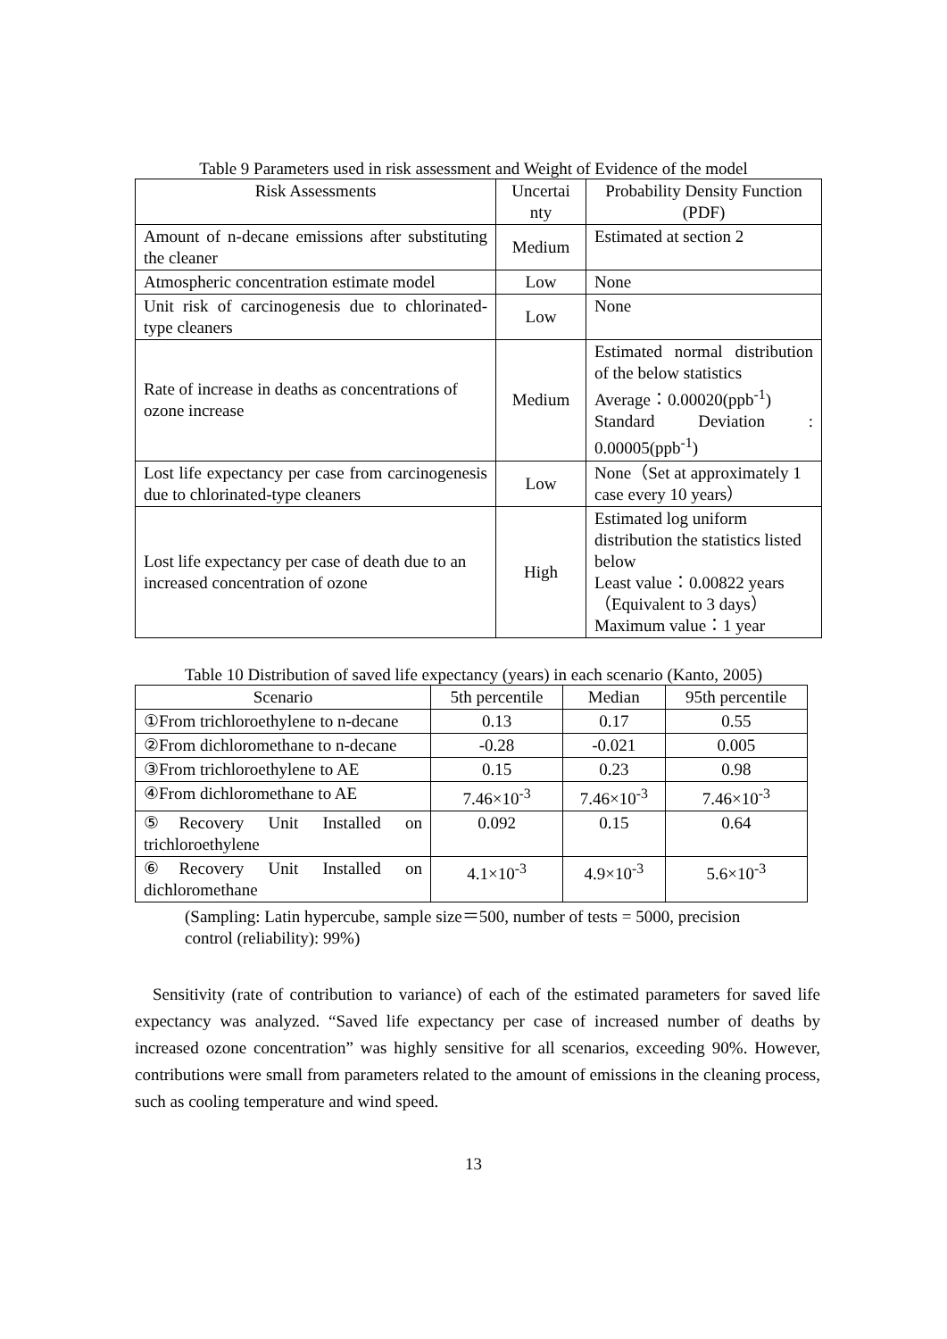Table 9 Parameters used in risk assessment and Weight of Evidence of the model
| Risk Assessments | Uncertai nty | Probability Density Function (PDF) |
| --- | --- | --- |
| Amount of n-decane emissions after substituting the cleaner | Medium | Estimated at section 2 |
| Atmospheric concentration estimate model | Low | None |
| Unit risk of carcinogenesis due to chlorinated-type cleaners | Low | None |
| Rate of increase in deaths as concentrations of ozone increase | Medium | Estimated normal distribution of the below statistics Average：0.00020(ppb<sup>-1</sup>) Standard Deviation : 0.00005(ppb<sup>-1</sup>) |
| Lost life expectancy per case from carcinogenesis due to chlorinated-type cleaners | Low | None（Set at approximately 1 case every 10 years） |
| Lost life expectancy per case of death due to an increased concentration of ozone | High | Estimated log uniform distribution the statistics listed below Least value：0.00822 years （Equivalent to 3 days） Maximum value：1 year |
Table 10 Distribution of saved life expectancy (years) in each scenario (Kanto, 2005)
| Scenario | 5th percentile | Median | 95th percentile |
| --- | --- | --- | --- |
| ①From trichloroethylene to n-decane | 0.13 | 0.17 | 0.55 |
| ②From dichloromethane to n-decane | -0.28 | -0.021 | 0.005 |
| ③From trichloroethylene to AE | 0.15 | 0.23 | 0.98 |
| ④From dichloromethane to AE | 7.46×10<sup>-3</sup> | 7.46×10<sup>-3</sup> | 7.46×10<sup>-3</sup> |
| ⑤Recovery Unit Installed on trichloroethylene | 0.092 | 0.15 | 0.64 |
| ⑥Recovery Unit Installed on dichloromethane | 4.1×10<sup>-3</sup> | 4.9×10<sup>-3</sup> | 5.6×10<sup>-3</sup> |
(Sampling: Latin hypercube, sample size＝500, number of tests = 5000, precision control (reliability): 99%)
Sensitivity (rate of contribution to variance) of each of the estimated parameters for saved life expectancy was analyzed. “Saved life expectancy per case of increased number of deaths by increased ozone concentration” was highly sensitive for all scenarios, exceeding 90%. However, contributions were small from parameters related to the amount of emissions in the cleaning process, such as cooling temperature and wind speed.
13